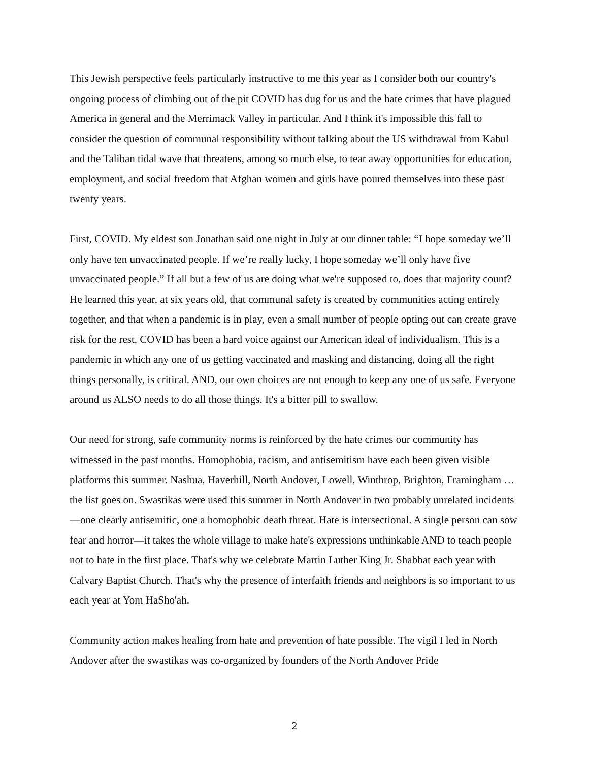This Jewish perspective feels particularly instructive to me this year as I consider both our country's ongoing process of climbing out of the pit COVID has dug for us and the hate crimes that have plagued America in general and the Merrimack Valley in particular. And I think it's impossible this fall to consider the question of communal responsibility without talking about the US withdrawal from Kabul and the Taliban tidal wave that threatens, among so much else, to tear away opportunities for education, employment, and social freedom that Afghan women and girls have poured themselves into these past twenty years.
First, COVID. My eldest son Jonathan said one night in July at our dinner table: “I hope someday we’ll only have ten unvaccinated people. If we’re really lucky, I hope someday we’ll only have five unvaccinated people.” If all but a few of us are doing what we're supposed to, does that majority count? He learned this year, at six years old, that communal safety is created by communities acting entirely together, and that when a pandemic is in play, even a small number of people opting out can create grave risk for the rest. COVID has been a hard voice against our American ideal of individualism. This is a pandemic in which any one of us getting vaccinated and masking and distancing, doing all the right things personally, is critical. AND, our own choices are not enough to keep any one of us safe. Everyone around us ALSO needs to do all those things. It's a bitter pill to swallow.
Our need for strong, safe community norms is reinforced by the hate crimes our community has witnessed in the past months. Homophobia, racism, and antisemitism have each been given visible platforms this summer. Nashua, Haverhill, North Andover, Lowell, Winthrop, Brighton, Framingham … the list goes on. Swastikas were used this summer in North Andover in two probably unrelated incidents—one clearly antisemitic, one a homophobic death threat. Hate is intersectional. A single person can sow fear and horror—it takes the whole village to make hate's expressions unthinkable AND to teach people not to hate in the first place. That's why we celebrate Martin Luther King Jr. Shabbat each year with Calvary Baptist Church. That's why the presence of interfaith friends and neighbors is so important to us each year at Yom HaSho'ah.
Community action makes healing from hate and prevention of hate possible. The vigil I led in North Andover after the swastikas was co-organized by founders of the North Andover Pride
2